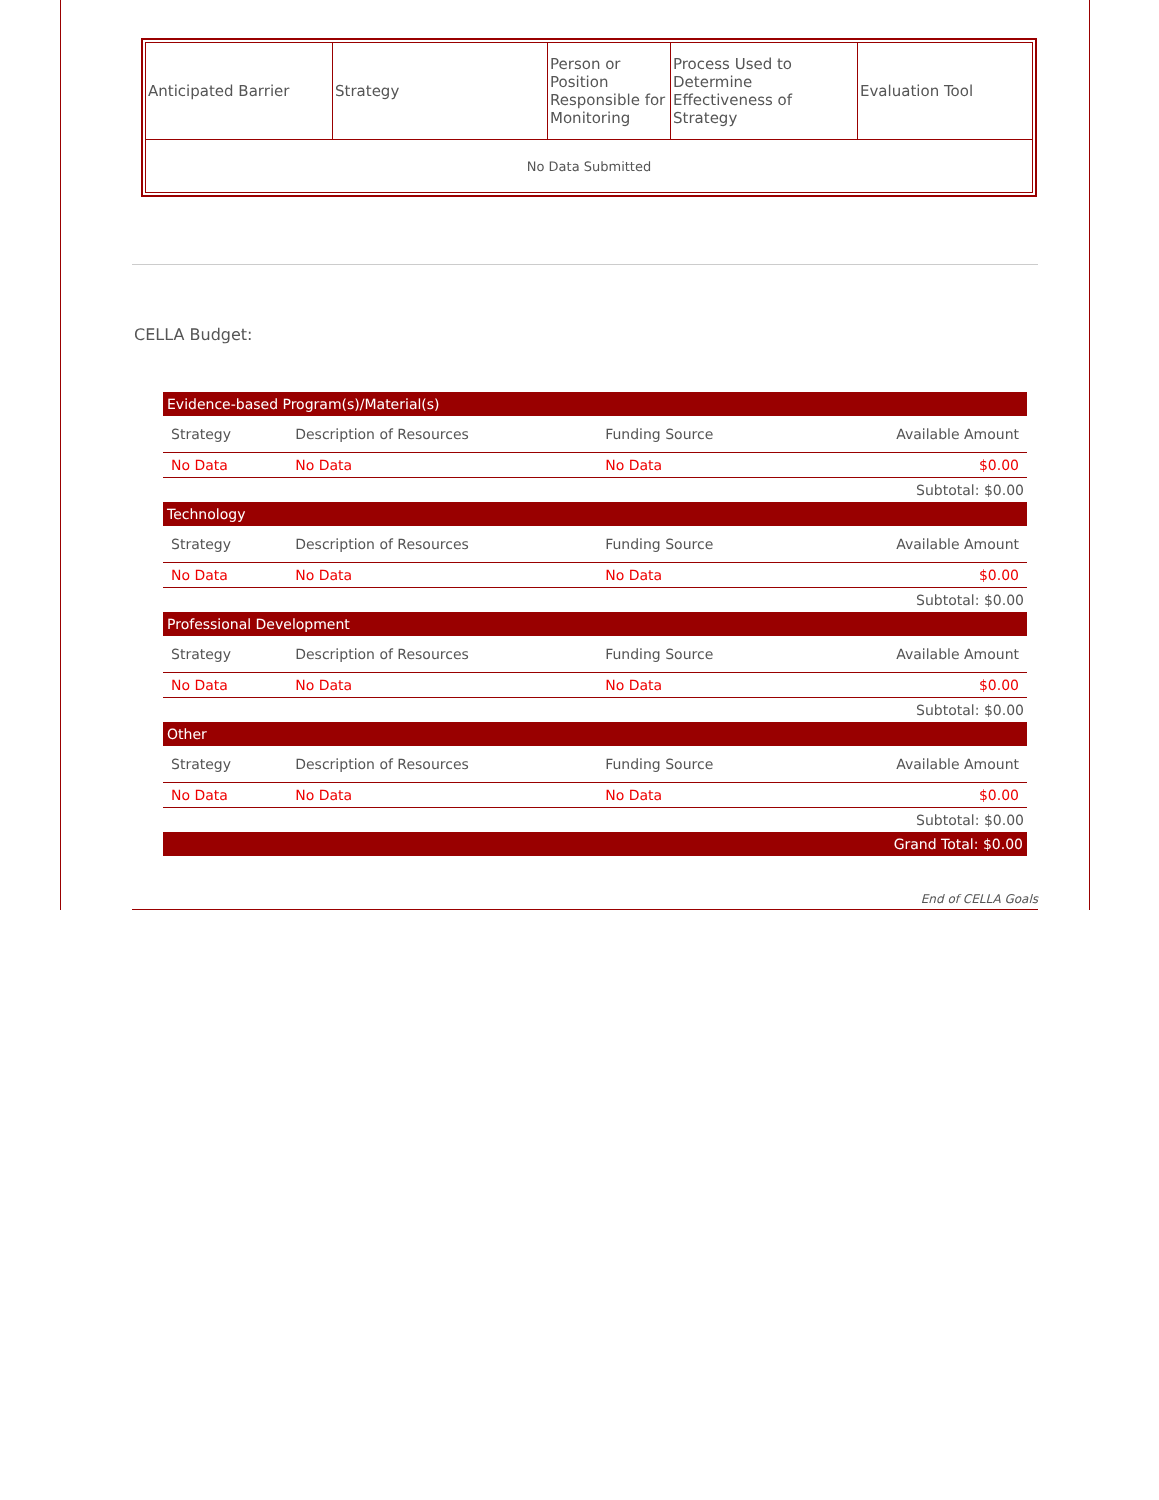| Anticipated Barrier | Strategy | Person or Position Responsible for Monitoring | Process Used to Determine Effectiveness of Strategy | Evaluation Tool |
| --- | --- | --- | --- | --- |
| No Data Submitted | | | | |
CELLA Budget:
| Evidence-based Program(s)/Material(s) | | | |
| Strategy | Description of Resources | Funding Source | Available Amount |
| No Data | No Data | No Data | $0.00 |
| Subtotal: $0.00 | | | |
| Technology | | | |
| Strategy | Description of Resources | Funding Source | Available Amount |
| No Data | No Data | No Data | $0.00 |
| Subtotal: $0.00 | | | |
| Professional Development | | | |
| Strategy | Description of Resources | Funding Source | Available Amount |
| No Data | No Data | No Data | $0.00 |
| Subtotal: $0.00 | | | |
| Other | | | |
| Strategy | Description of Resources | Funding Source | Available Amount |
| No Data | No Data | No Data | $0.00 |
| Subtotal: $0.00 | | | |
| Grand Total: $0.00 | | | |
End of CELLA Goals